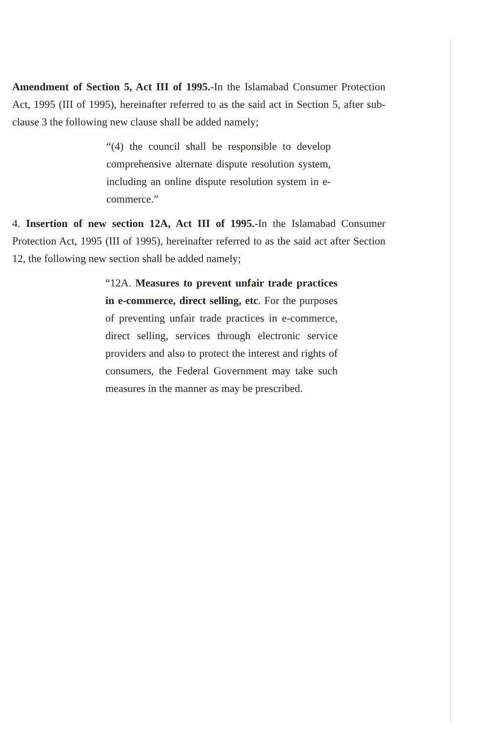Amendment of Section 5, Act III of 1995.-In the Islamabad Consumer Protection Act, 1995 (III of 1995), hereinafter referred to as the said act in Section 5, after sub-clause 3 the following new clause shall be added namely;
“(4) the council shall be responsible to develop comprehensive alternate dispute resolution system, including an online dispute resolution system in e-commerce.”
4. Insertion of new section 12A, Act III of 1995.-In the Islamabad Consumer Protection Act, 1995 (III of 1995), hereinafter referred to as the said act after Section 12, the following new section shall be added namely;
“12A. Measures to prevent unfair trade practices in e-commerce, direct selling, etc. For the purposes of preventing unfair trade practices in e-commerce, direct selling, services through electronic service providers and also to protect the interest and rights of consumers, the Federal Government may take such measures in the manner as may be prescribed.